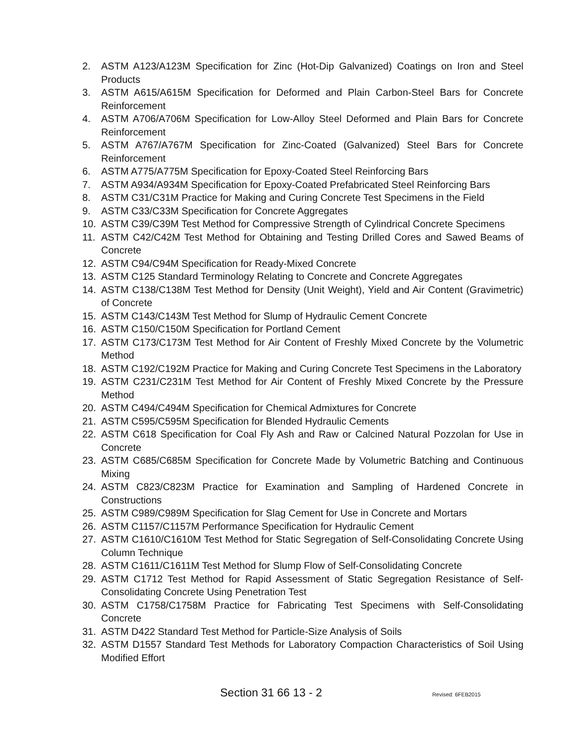2. ASTM A123/A123M Specification for Zinc (Hot-Dip Galvanized) Coatings on Iron and Steel Products
3. ASTM A615/A615M Specification for Deformed and Plain Carbon-Steel Bars for Concrete Reinforcement
4. ASTM A706/A706M Specification for Low-Alloy Steel Deformed and Plain Bars for Concrete Reinforcement
5. ASTM A767/A767M Specification for Zinc-Coated (Galvanized) Steel Bars for Concrete Reinforcement
6. ASTM A775/A775M Specification for Epoxy-Coated Steel Reinforcing Bars
7. ASTM A934/A934M Specification for Epoxy-Coated Prefabricated Steel Reinforcing Bars
8. ASTM C31/C31M Practice for Making and Curing Concrete Test Specimens in the Field
9. ASTM C33/C33M Specification for Concrete Aggregates
10. ASTM C39/C39M Test Method for Compressive Strength of Cylindrical Concrete Specimens
11. ASTM C42/C42M Test Method for Obtaining and Testing Drilled Cores and Sawed Beams of Concrete
12. ASTM C94/C94M Specification for Ready-Mixed Concrete
13. ASTM C125 Standard Terminology Relating to Concrete and Concrete Aggregates
14. ASTM C138/C138M Test Method for Density (Unit Weight), Yield and Air Content (Gravimetric) of Concrete
15. ASTM C143/C143M Test Method for Slump of Hydraulic Cement Concrete
16. ASTM C150/C150M Specification for Portland Cement
17. ASTM C173/C173M Test Method for Air Content of Freshly Mixed Concrete by the Volumetric Method
18. ASTM C192/C192M Practice for Making and Curing Concrete Test Specimens in the Laboratory
19. ASTM C231/C231M Test Method for Air Content of Freshly Mixed Concrete by the Pressure Method
20. ASTM C494/C494M Specification for Chemical Admixtures for Concrete
21. ASTM C595/C595M Specification for Blended Hydraulic Cements
22. ASTM C618 Specification for Coal Fly Ash and Raw or Calcined Natural Pozzolan for Use in Concrete
23. ASTM C685/C685M Specification for Concrete Made by Volumetric Batching and Continuous Mixing
24. ASTM C823/C823M Practice for Examination and Sampling of Hardened Concrete in Constructions
25. ASTM C989/C989M Specification for Slag Cement for Use in Concrete and Mortars
26. ASTM C1157/C1157M Performance Specification for Hydraulic Cement
27. ASTM C1610/C1610M Test Method for Static Segregation of Self-Consolidating Concrete Using Column Technique
28. ASTM C1611/C1611M Test Method for Slump Flow of Self-Consolidating Concrete
29. ASTM C1712 Test Method for Rapid Assessment of Static Segregation Resistance of Self-Consolidating Concrete Using Penetration Test
30. ASTM C1758/C1758M Practice for Fabricating Test Specimens with Self-Consolidating Concrete
31. ASTM D422 Standard Test Method for Particle-Size Analysis of Soils
32. ASTM D1557 Standard Test Methods for Laboratory Compaction Characteristics of Soil Using Modified Effort
Section 31 66 13 - 2 Revised: 6FEB2015